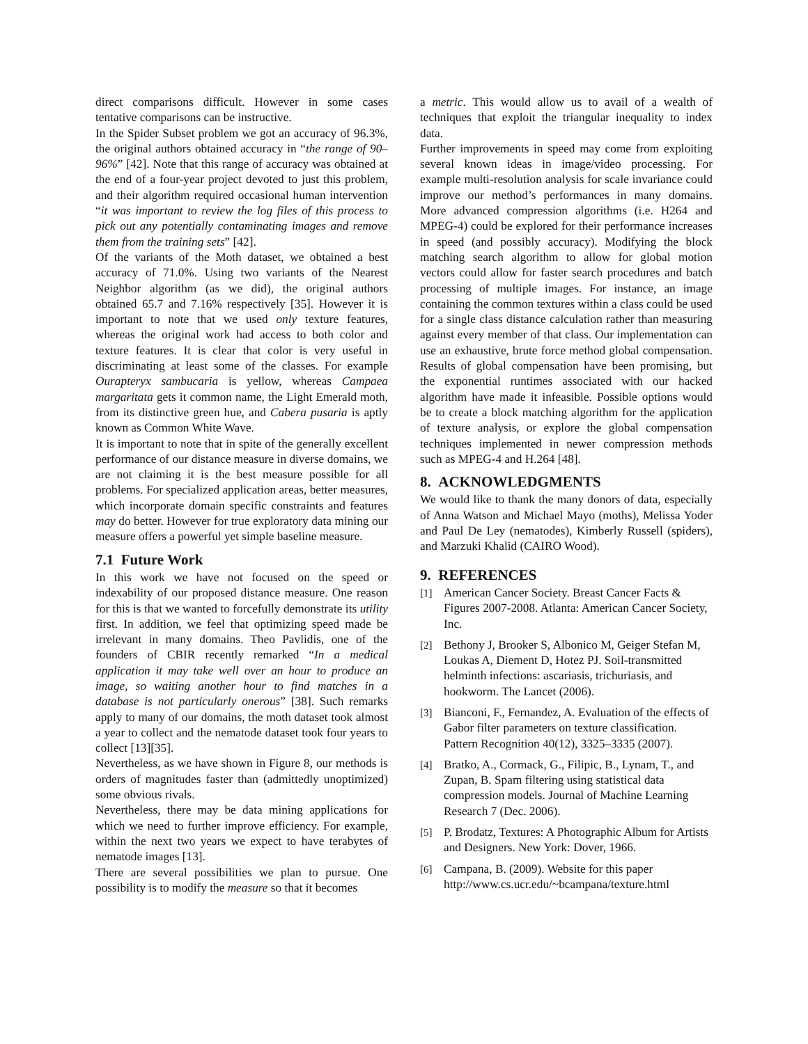direct comparisons difficult. However in some cases tentative comparisons can be instructive.
In the Spider Subset problem we got an accuracy of 96.3%, the original authors obtained accuracy in “the range of 90–96%” [42]. Note that this range of accuracy was obtained at the end of a four-year project devoted to just this problem, and their algorithm required occasional human intervention “it was important to review the log files of this process to pick out any potentially contaminating images and remove them from the training sets” [42].
Of the variants of the Moth dataset, we obtained a best accuracy of 71.0%. Using two variants of the Nearest Neighbor algorithm (as we did), the original authors obtained 65.7 and 7.16% respectively [35]. However it is important to note that we used only texture features, whereas the original work had access to both color and texture features. It is clear that color is very useful in discriminating at least some of the classes. For example Ourapteryx sambucaria is yellow, whereas Campaea margaritata gets it common name, the Light Emerald moth, from its distinctive green hue, and Cabera pusaria is aptly known as Common White Wave.
It is important to note that in spite of the generally excellent performance of our distance measure in diverse domains, we are not claiming it is the best measure possible for all problems. For specialized application areas, better measures, which incorporate domain specific constraints and features may do better. However for true exploratory data mining our measure offers a powerful yet simple baseline measure.
7.1 Future Work
In this work we have not focused on the speed or indexability of our proposed distance measure. One reason for this is that we wanted to forcefully demonstrate its utility first. In addition, we feel that optimizing speed made be irrelevant in many domains. Theo Pavlidis, one of the founders of CBIR recently remarked “In a medical application it may take well over an hour to produce an image, so waiting another hour to find matches in a database is not particularly onerous” [38]. Such remarks apply to many of our domains, the moth dataset took almost a year to collect and the nematode dataset took four years to collect [13][35].
Nevertheless, as we have shown in Figure 8, our methods is orders of magnitudes faster than (admittedly unoptimized) some obvious rivals.
Nevertheless, there may be data mining applications for which we need to further improve efficiency. For example, within the next two years we expect to have terabytes of nematode images [13].
There are several possibilities we plan to pursue. One possibility is to modify the measure so that it becomes
a metric. This would allow us to avail of a wealth of techniques that exploit the triangular inequality to index data.
Further improvements in speed may come from exploiting several known ideas in image/video processing. For example multi-resolution analysis for scale invariance could improve our method’s performances in many domains. More advanced compression algorithms (i.e. H264 and MPEG-4) could be explored for their performance increases in speed (and possibly accuracy). Modifying the block matching search algorithm to allow for global motion vectors could allow for faster search procedures and batch processing of multiple images. For instance, an image containing the common textures within a class could be used for a single class distance calculation rather than measuring against every member of that class. Our implementation can use an exhaustive, brute force method global compensation. Results of global compensation have been promising, but the exponential runtimes associated with our hacked algorithm have made it infeasible. Possible options would be to create a block matching algorithm for the application of texture analysis, or explore the global compensation techniques implemented in newer compression methods such as MPEG-4 and H.264 [48].
8. ACKNOWLEDGMENTS
We would like to thank the many donors of data, especially of Anna Watson and Michael Mayo (moths), Melissa Yoder and Paul De Ley (nematodes), Kimberly Russell (spiders), and Marzuki Khalid (CAIRO Wood).
9. REFERENCES
[1] American Cancer Society. Breast Cancer Facts & Figures 2007-2008. Atlanta: American Cancer Society, Inc.
[2] Bethony J, Brooker S, Albonico M, Geiger Stefan M, Loukas A, Diement D, Hotez PJ. Soil-transmitted helminth infections: ascariasis, trichuriasis, and hookworm. The Lancet (2006).
[3] Bianconi, F., Fernandez, A. Evaluation of the effects of Gabor filter parameters on texture classification. Pattern Recognition 40(12), 3325–3335 (2007).
[4] Bratko, A., Cormack, G., Filipic, B., Lynam, T., and Zupan, B. Spam filtering using statistical data compression models. Journal of Machine Learning Research 7 (Dec. 2006).
[5] P. Brodatz, Textures: A Photographic Album for Artists and Designers. New York: Dover, 1966.
[6] Campana, B. (2009). Website for this paper http://www.cs.ucr.edu/~bcampana/texture.html